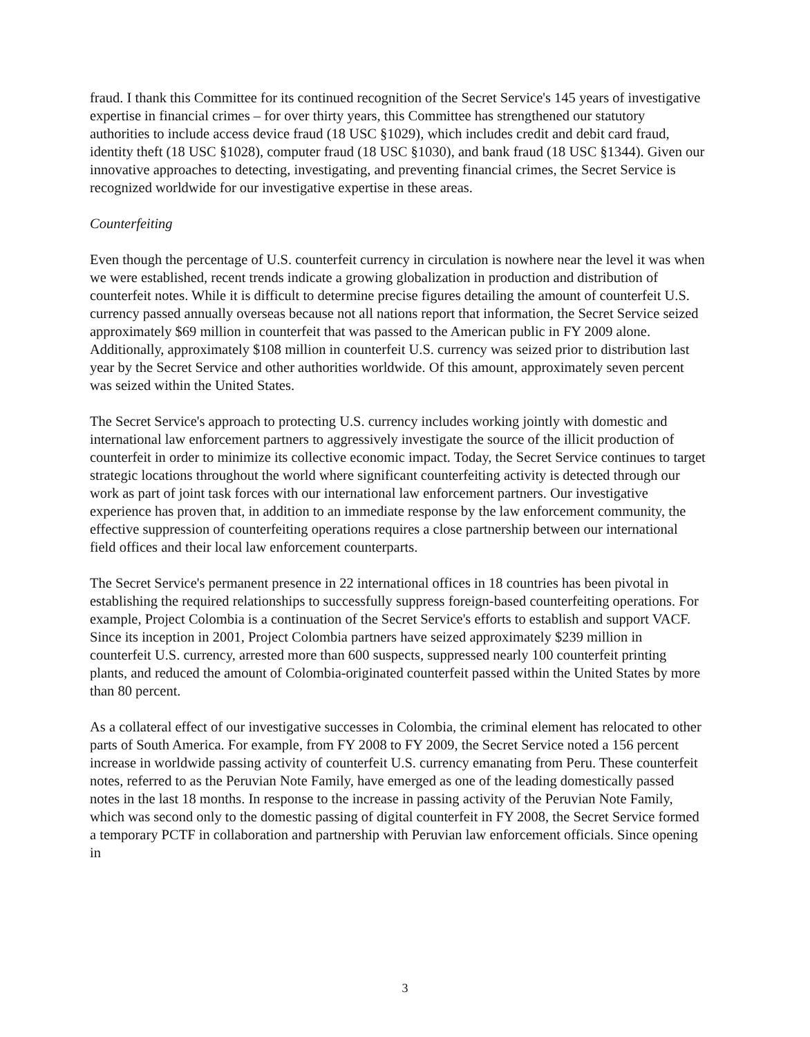fraud. I thank this Committee for its continued recognition of the Secret Service's 145 years of investigative expertise in financial crimes – for over thirty years, this Committee has strengthened our statutory authorities to include access device fraud (18 USC §1029), which includes credit and debit card fraud, identity theft (18 USC §1028), computer fraud (18 USC §1030), and bank fraud (18 USC §1344). Given our innovative approaches to detecting, investigating, and preventing financial crimes, the Secret Service is recognized worldwide for our investigative expertise in these areas.
Counterfeiting
Even though the percentage of U.S. counterfeit currency in circulation is nowhere near the level it was when we were established, recent trends indicate a growing globalization in production and distribution of counterfeit notes. While it is difficult to determine precise figures detailing the amount of counterfeit U.S. currency passed annually overseas because not all nations report that information, the Secret Service seized approximately $69 million in counterfeit that was passed to the American public in FY 2009 alone. Additionally, approximately $108 million in counterfeit U.S. currency was seized prior to distribution last year by the Secret Service and other authorities worldwide. Of this amount, approximately seven percent was seized within the United States.
The Secret Service's approach to protecting U.S. currency includes working jointly with domestic and international law enforcement partners to aggressively investigate the source of the illicit production of counterfeit in order to minimize its collective economic impact. Today, the Secret Service continues to target strategic locations throughout the world where significant counterfeiting activity is detected through our work as part of joint task forces with our international law enforcement partners. Our investigative experience has proven that, in addition to an immediate response by the law enforcement community, the effective suppression of counterfeiting operations requires a close partnership between our international field offices and their local law enforcement counterparts.
The Secret Service's permanent presence in 22 international offices in 18 countries has been pivotal in establishing the required relationships to successfully suppress foreign-based counterfeiting operations. For example, Project Colombia is a continuation of the Secret Service's efforts to establish and support VACF. Since its inception in 2001, Project Colombia partners have seized approximately $239 million in counterfeit U.S. currency, arrested more than 600 suspects, suppressed nearly 100 counterfeit printing plants, and reduced the amount of Colombia-originated counterfeit passed within the United States by more than 80 percent.
As a collateral effect of our investigative successes in Colombia, the criminal element has relocated to other parts of South America. For example, from FY 2008 to FY 2009, the Secret Service noted a 156 percent increase in worldwide passing activity of counterfeit U.S. currency emanating from Peru. These counterfeit notes, referred to as the Peruvian Note Family, have emerged as one of the leading domestically passed notes in the last 18 months. In response to the increase in passing activity of the Peruvian Note Family, which was second only to the domestic passing of digital counterfeit in FY 2008, the Secret Service formed a temporary PCTF in collaboration and partnership with Peruvian law enforcement officials. Since opening in
3